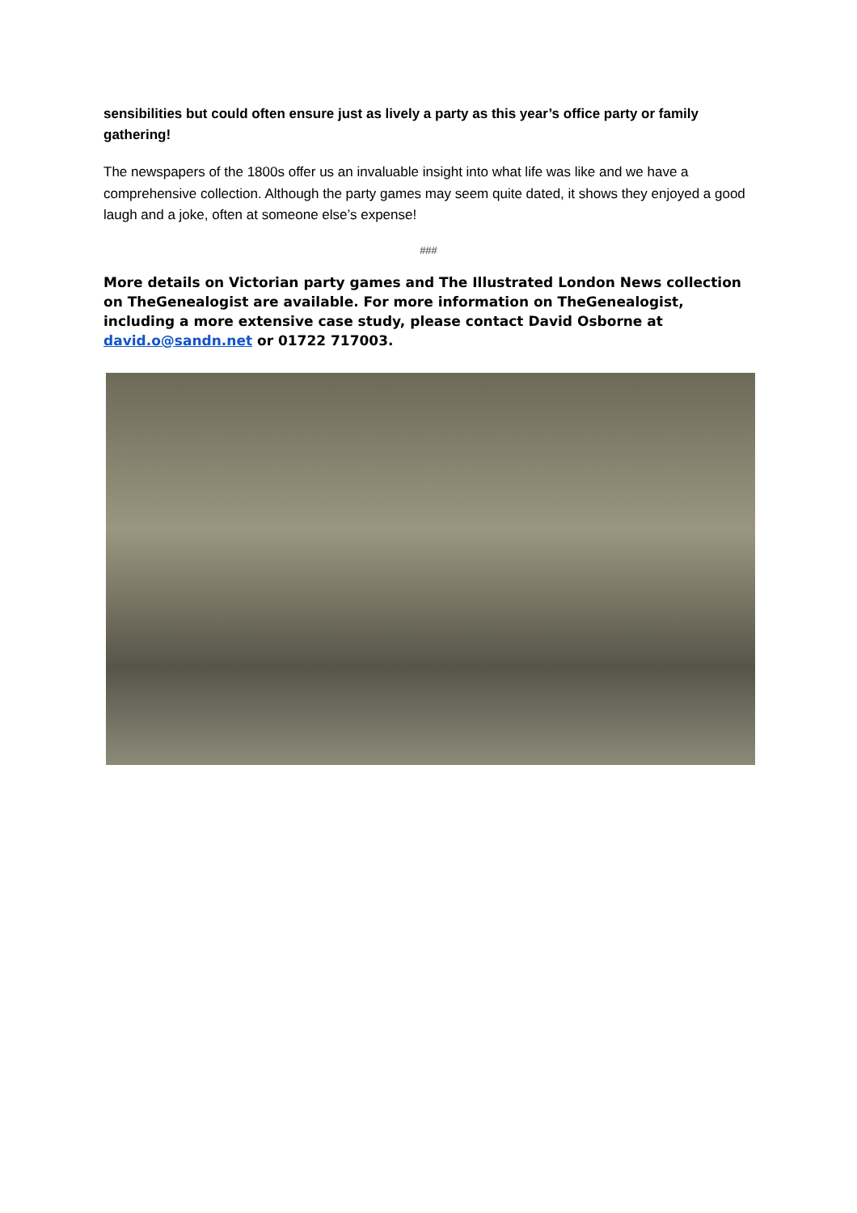sensibilities but could often ensure just as lively a party as this year’s office party or family gathering!
The newspapers of the 1800s offer us an invaluable insight into what life was like and we have a comprehensive collection. Although the party games may seem quite dated, it shows they enjoyed a good laugh and a joke, often at someone else’s expense!
###
More details on Victorian party games and The Illustrated London News collection on TheGenealogist are available. For more information on TheGenealogist, including a more extensive case study, please contact David Osborne at david.o@sandn.net or 01722 717003.